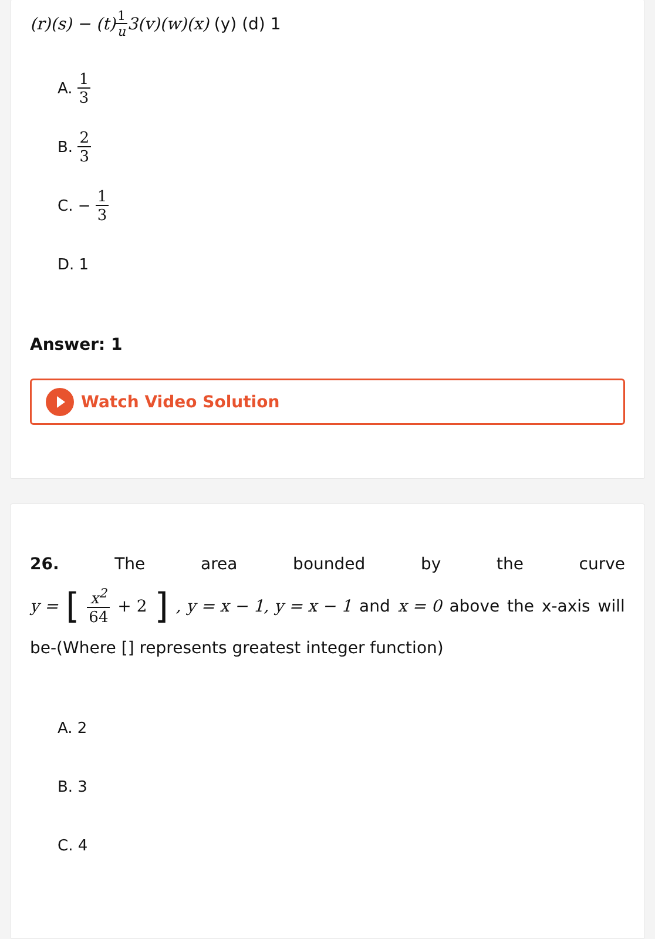(r)(s) − (t) 1 u 3(v)(w)(x) (y) (d) 1
A. 1 3
B. 2 3
C. − 1 3
D. 1
Answer: 1
Watch Video Solution
26. The area bounded by the curve
y = [x<sup>2</sup> 64 + 2], y = x − 1, y = x − 1 and x = 0 above the x-axis will
be-(Where [] represents greatest integer function)
A. 2
B. 3
C. 4